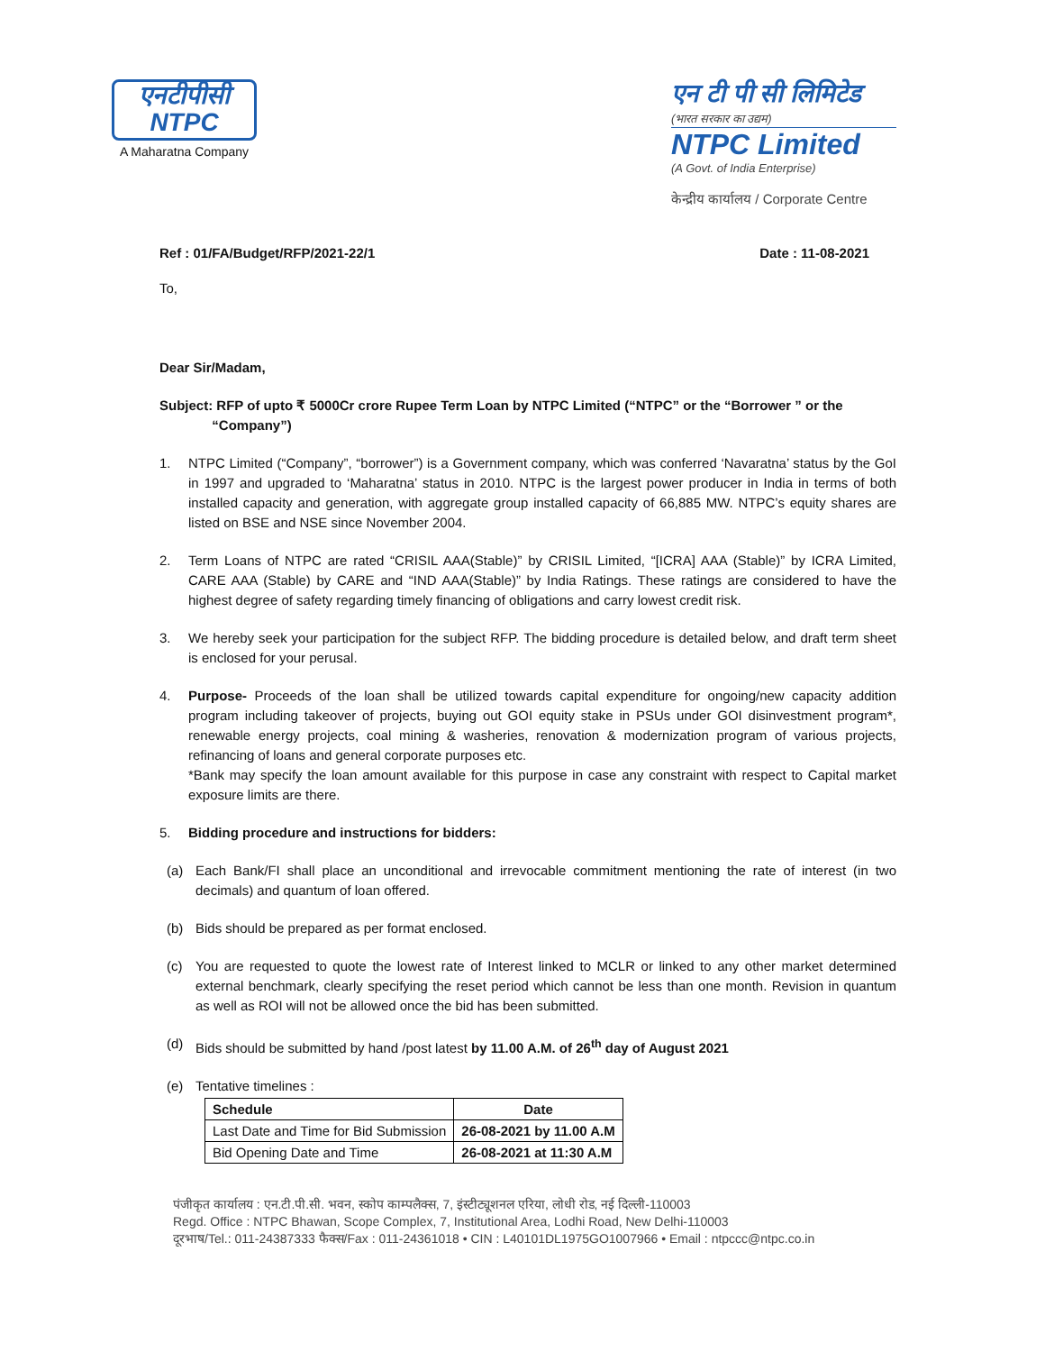एनटीपीसी
NTPC
A Maharatna Company
एन टी पी सी लिमिटेड
(भारत सरकार का उद्यम)
NTPC Limited
(A Govt. of India Enterprise)
केन्द्रीय कार्यालय / Corporate Centre
Ref : 01/FA/Budget/RFP/2021-22/1 Date : 11-08-2021
To,
Dear Sir/Madam,
Subject: RFP of upto ₹ 5000Cr crore Rupee Term Loan by NTPC Limited (“NTPC” or the “Borrower ” or the
“Company”)
1. NTPC Limited (“Company”, “borrower”) is a Government company, which was conferred ‘Navaratna’ status by the GoI in 1997 and upgraded to ‘Maharatna’ status in 2010. NTPC is the largest power producer in India in terms of both installed capacity and generation, with aggregate group installed capacity of 66,885 MW. NTPC’s equity shares are listed on BSE and NSE since November 2004.
2. Term Loans of NTPC are rated “CRISIL AAA(Stable)” by CRISIL Limited, “[ICRA] AAA (Stable)” by ICRA Limited, CARE AAA (Stable) by CARE and “IND AAA(Stable)” by India Ratings. These ratings are considered to have the highest degree of safety regarding timely financing of obligations and carry lowest credit risk.
3. We hereby seek your participation for the subject RFP. The bidding procedure is detailed below, and draft term sheet is enclosed for your perusal.
4. Purpose- Proceeds of the loan shall be utilized towards capital expenditure for ongoing/new capacity addition program including takeover of projects, buying out GOI equity stake in PSUs under GOI disinvestment program*, renewable energy projects, coal mining & washeries, renovation & modernization program of various projects, refinancing of loans and general corporate purposes etc.
*Bank may specify the loan amount available for this purpose in case any constraint with respect to Capital market exposure limits are there.
5. Bidding procedure and instructions for bidders:
(a) Each Bank/FI shall place an unconditional and irrevocable commitment mentioning the rate of interest (in two decimals) and quantum of loan offered.
(b) Bids should be prepared as per format enclosed.
(c) You are requested to quote the lowest rate of Interest linked to MCLR or linked to any other market determined external benchmark, clearly specifying the reset period which cannot be less than one month. Revision in quantum as well as ROI will not be allowed once the bid has been submitted.
(d) Bids should be submitted by hand /post latest by 11.00 A.M. of 26<sup>th</sup> day of August 2021
(e) Tentative timelines :
| Schedule | Date |
| --- | --- |
| Last Date and Time for Bid Submission | 26-08-2021 by 11.00 A.M |
| Bid Opening Date and Time | 26-08-2021 at 11:30 A.M |
पंजीकृत कार्यालय : एन.टी.पी.सी. भवन, स्कोप काम्पलैक्स, 7, इंस्टीट्यूशनल एरिया, लोधी रोड, नई दिल्ली-110003
Regd. Office : NTPC Bhawan, Scope Complex, 7, Institutional Area, Lodhi Road, New Delhi-110003
दूरभाष/Tel.: 011-24387333 फैक्स/Fax : 011-24361018 • CIN : L40101DL1975GO1007966 • Email : ntpccc@ntpc.co.in